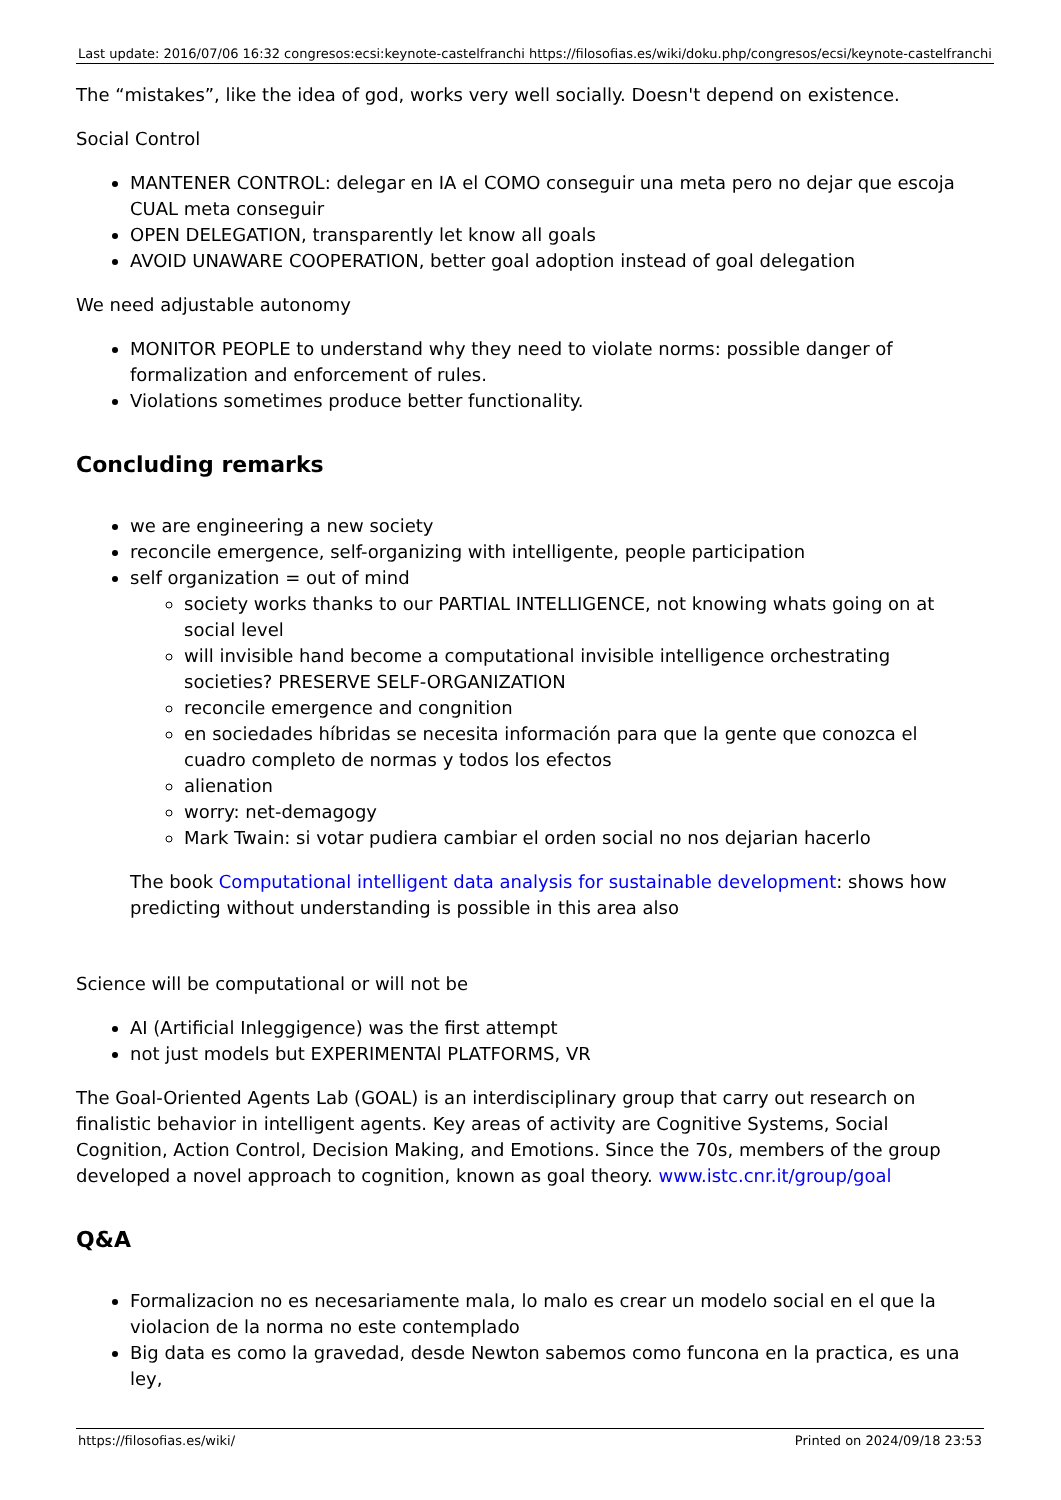| Last update: 2016/07/06 16:32 | congresos:ecsi:keynote-castelfranchi | https://filosofias.es/wiki/doku.php/congresos/ecsi/keynote-castelfranchi |
The “mistakes”, like the idea of god, works very well socially. Doesn't depend on existence.
Social Control
MANTENER CONTROL: delegar en IA el COMO conseguir una meta pero no dejar que escoja CUAL meta conseguir
OPEN DELEGATION, transparently let know all goals
AVOID UNAWARE COOPERATION, better goal adoption instead of goal delegation
We need adjustable autonomy
MONITOR PEOPLE to understand why they need to violate norms: possible danger of formalization and enforcement of rules.
Violations sometimes produce better functionality.
Concluding remarks
we are engineering a new society
reconcile emergence, self-organizing with intelligente, people participation
self organization = out of mind
society works thanks to our PARTIAL INTELLIGENCE, not knowing whats going on at social level
will invisible hand become a computational invisible intelligence orchestrating societies? PRESERVE SELF-ORGANIZATION
reconcile emergence and congnition
en sociedades híbridas se necesita información para que la gente que conozca el cuadro completo de normas y todos los efectos
alienation
worry: net-demagogy
Mark Twain: si votar pudiera cambiar el orden social no nos dejarian hacerlo
The book Computational intelligent data analysis for sustainable development: shows how predicting without understanding is possible in this area also
Science will be computational or will not be
AI (Artificial Inleggigence) was the first attempt
not just models but EXPERIMENTAl PLATFORMS, VR
The Goal-Oriented Agents Lab (GOAL) is an interdisciplinary group that carry out research on finalistic behavior in intelligent agents. Key areas of activity are Cognitive Systems, Social Cognition, Action Control, Decision Making, and Emotions. Since the 70s, members of the group developed a novel approach to cognition, known as goal theory. www.istc.cnr.it/group/goal
Q&A
Formalizacion no es necesariamente mala, lo malo es crear un modelo social en el que la violacion de la norma no este contemplado
Big data es como la gravedad, desde Newton sabemos como funcona en la practica, es una ley,
https://filosofias.es/wiki/ Printed on 2024/09/18 23:53